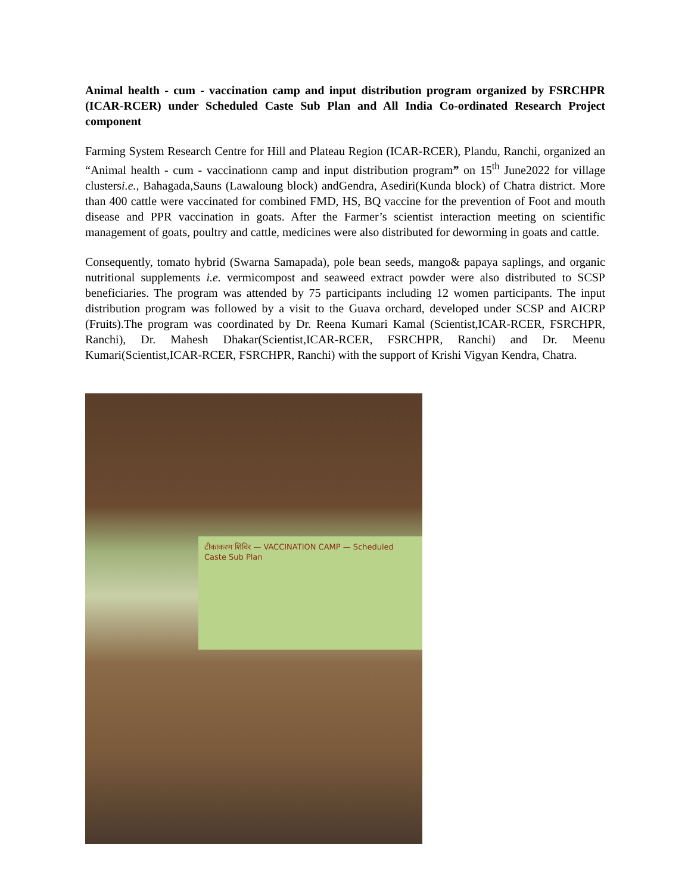Animal health - cum - vaccination camp and input distribution program organized by FSRCHPR (ICAR-RCER) under Scheduled Caste Sub Plan and All India Co-ordinated Research Project component
Farming System Research Centre for Hill and Plateau Region (ICAR-RCER), Plandu, Ranchi, organized an “Animal health - cum - vaccinationn camp and input distribution program” on 15<sup>th</sup> June2022 for village clustersi.e., Bahagada,Sauns (Lawaloung block) andGendra, Asediri(Kunda block) of Chatra district. More than 400 cattle were vaccinated for combined FMD, HS, BQ vaccine for the prevention of Foot and mouth disease and PPR vaccination in goats. After the Farmer’s scientist interaction meeting on scientific management of goats, poultry and cattle, medicines were also distributed for deworming in goats and cattle.
Consequently, tomato hybrid (Swarna Samapada), pole bean seeds, mango& papaya saplings, and organic nutritional supplements i.e. vermicompost and seaweed extract powder were also distributed to SCSP beneficiaries. The program was attended by 75 participants including 12 women participants. The input distribution program was followed by a visit to the Guava orchard, developed under SCSP and AICRP (Fruits).The program was coordinated by Dr. Reena Kumari Kamal (Scientist,ICAR-RCER, FSRCHPR, Ranchi), Dr. Mahesh Dhakar(Scientist,ICAR-RCER, FSRCHPR, Ranchi) and Dr. Meenu Kumari(Scientist,ICAR-RCER, FSRCHPR, Ranchi) with the support of Krishi Vigyan Kendra, Chatra.
टीकाकरण शिविर — VACCINATION CAMP — Scheduled Caste Sub Plan